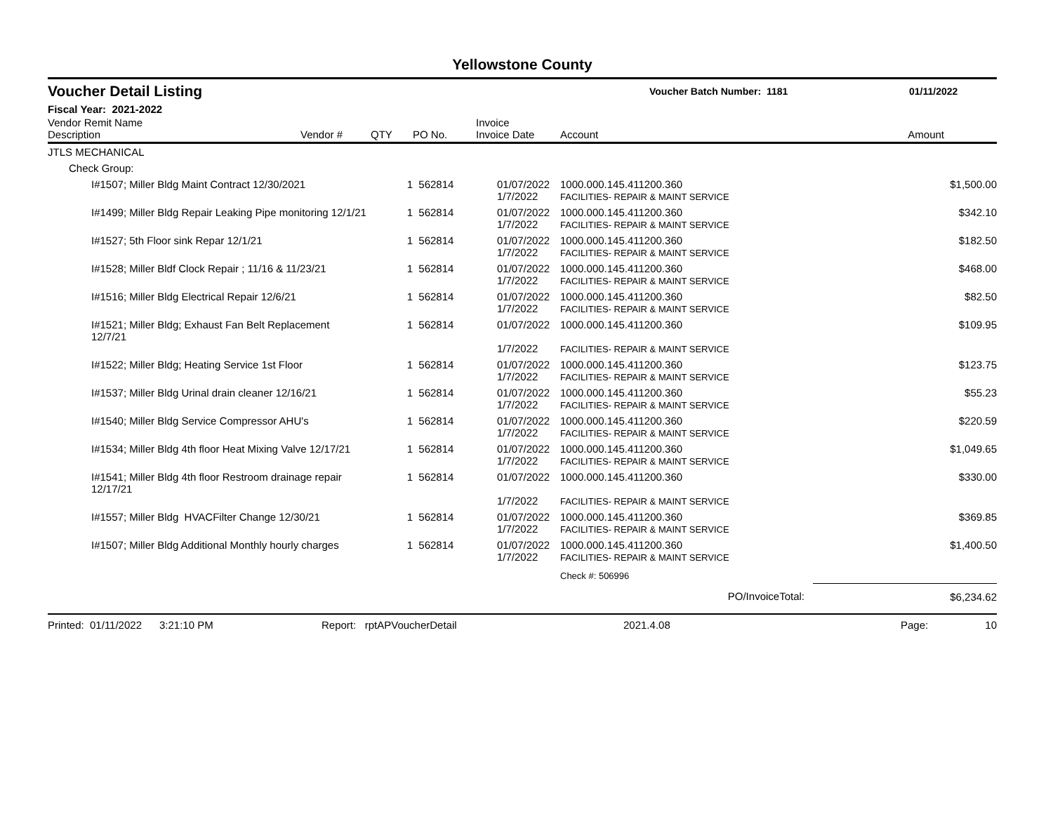Yellowstone County
Voucher Detail Listing
Voucher Batch Number: 1181 01/11/2022
Fiscal Year: 2021-2022
| Vendor Remit Name Description | Vendor # | QTY | PO No. | Invoice Invoice Date | Account | Amount |
| --- | --- | --- | --- | --- | --- | --- |
| JTLS MECHANICAL | | | | | | |
| Check Group: | | | | | | |
| I#1507; Miller Bldg Maint Contract 12/30/2021 | | 1 | 562814 | 01/07/2022 1/7/2022 | 1000.000.145.411200.360 FACILITIES- REPAIR & MAINT SERVICE | $1,500.00 |
| I#1499; Miller Bldg Repair Leaking Pipe monitoring 12/1/21 | | 1 | 562814 | 01/07/2022 1/7/2022 | 1000.000.145.411200.360 FACILITIES- REPAIR & MAINT SERVICE | $342.10 |
| I#1527; 5th Floor sink Repar 12/1/21 | | 1 | 562814 | 01/07/2022 1/7/2022 | 1000.000.145.411200.360 FACILITIES- REPAIR & MAINT SERVICE | $182.50 |
| I#1528; Miller Bldf Clock Repair ; 11/16 & 11/23/21 | | 1 | 562814 | 01/07/2022 1/7/2022 | 1000.000.145.411200.360 FACILITIES- REPAIR & MAINT SERVICE | $468.00 |
| I#1516; Miller Bldg Electrical Repair 12/6/21 | | 1 | 562814 | 01/07/2022 1/7/2022 | 1000.000.145.411200.360 FACILITIES- REPAIR & MAINT SERVICE | $82.50 |
| I#1521; Miller Bldg; Exhaust Fan Belt Replacement 12/7/21 | | 1 | 562814 | 01/07/2022 1/7/2022 | 1000.000.145.411200.360 FACILITIES- REPAIR & MAINT SERVICE | $109.95 |
| I#1522; Miller Bldg; Heating Service 1st Floor | | 1 | 562814 | 01/07/2022 1/7/2022 | 1000.000.145.411200.360 FACILITIES- REPAIR & MAINT SERVICE | $123.75 |
| I#1537; Miller Bldg Urinal drain cleaner 12/16/21 | | 1 | 562814 | 01/07/2022 1/7/2022 | 1000.000.145.411200.360 FACILITIES- REPAIR & MAINT SERVICE | $55.23 |
| I#1540; Miller Bldg Service Compressor AHU's | | 1 | 562814 | 01/07/2022 1/7/2022 | 1000.000.145.411200.360 FACILITIES- REPAIR & MAINT SERVICE | $220.59 |
| I#1534; Miller Bldg 4th floor Heat Mixing Valve 12/17/21 | | 1 | 562814 | 01/07/2022 1/7/2022 | 1000.000.145.411200.360 FACILITIES- REPAIR & MAINT SERVICE | $1,049.65 |
| I#1541; Miller Bldg 4th floor Restroom drainage repair 12/17/21 | | 1 | 562814 | 01/07/2022 1/7/2022 | 1000.000.145.411200.360 FACILITIES- REPAIR & MAINT SERVICE | $330.00 |
| I#1557; Miller Bldg HVACFilter Change 12/30/21 | | 1 | 562814 | 01/07/2022 1/7/2022 | 1000.000.145.411200.360 FACILITIES- REPAIR & MAINT SERVICE | $369.85 |
| I#1507; Miller Bldg Additional Monthly hourly charges | | 1 | 562814 | 01/07/2022 1/7/2022 | 1000.000.145.411200.360 FACILITIES- REPAIR & MAINT SERVICE | $1,400.50 |
| | | | | | Check #: 506996 | |
| PO/InvoiceTotal: | | | | | | $6,234.62 |
Printed: 01/11/2022 3:21:10 PM Report: rptAPVoucherDetail 2021.4.08 Page: 10